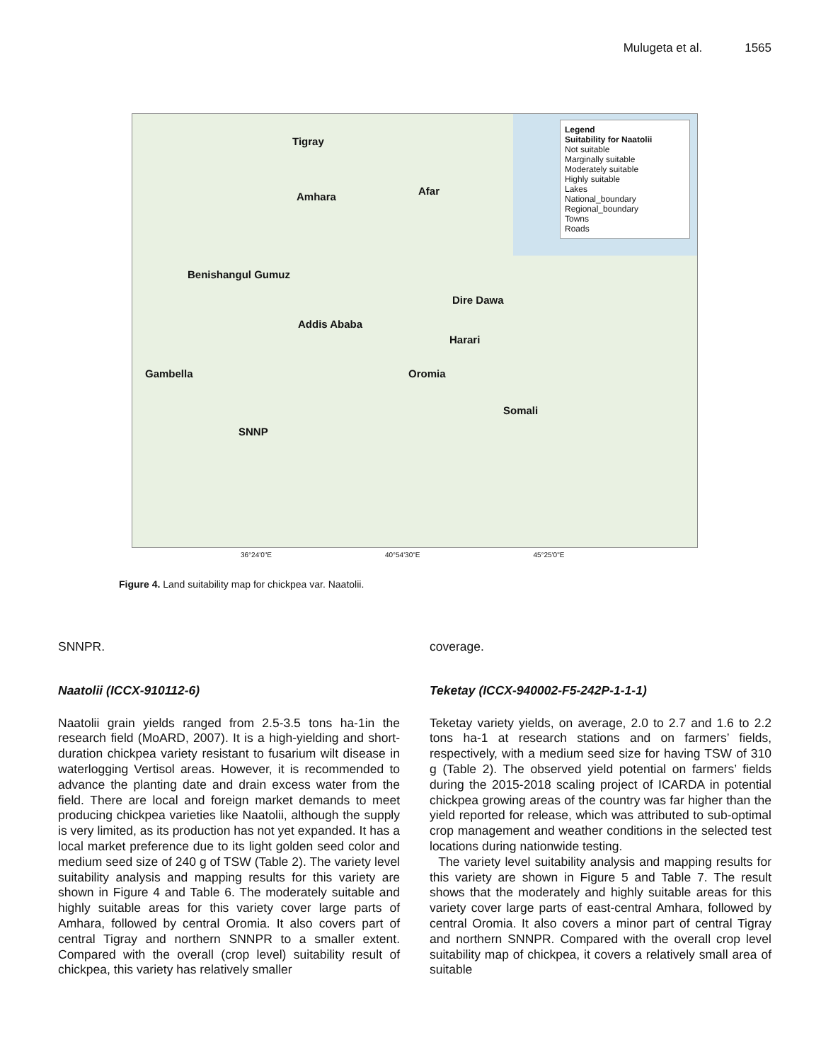Mulugeta et al. 1565
Legend
Suitability for Naatolii
Not suitable
Marginally suitable
Moderately suitable
Highly suitable
Lakes
National_boundary
Regional_boundary
Towns
Roads
Tigray
Amhara Afar
Benishangul Gumuz
Addis Ababa
Dire Dawa
Harari
Gambella Oromia
Somali
SNNP
36°24'0"E 40°54'30"E 45°25'0"E
Figure 4. Land suitability map for chickpea var. Naatolii.
SNNPR.
Naatolii (ICCX-910112-6)
Naatolii grain yields ranged from 2.5-3.5 tons ha-1in the research field (MoARD, 2007). It is a high-yielding and short-duration chickpea variety resistant to fusarium wilt disease in waterlogging Vertisol areas. However, it is recommended to advance the planting date and drain excess water from the field. There are local and foreign market demands to meet producing chickpea varieties like Naatolii, although the supply is very limited, as its production has not yet expanded. It has a local market preference due to its light golden seed color and medium seed size of 240 g of TSW (Table 2). The variety level suitability analysis and mapping results for this variety are shown in Figure 4 and Table 6. The moderately suitable and highly suitable areas for this variety cover large parts of Amhara, followed by central Oromia. It also covers part of central Tigray and northern SNNPR to a smaller extent. Compared with the overall (crop level) suitability result of chickpea, this variety has relatively smaller
coverage.
Teketay (ICCX-940002-F5-242P-1-1-1)
Teketay variety yields, on average, 2.0 to 2.7 and 1.6 to 2.2 tons ha-1 at research stations and on farmers’ fields, respectively, with a medium seed size for having TSW of 310 g (Table 2). The observed yield potential on farmers’ fields during the 2015-2018 scaling project of ICARDA in potential chickpea growing areas of the country was far higher than the yield reported for release, which was attributed to sub-optimal crop management and weather conditions in the selected test locations during nationwide testing.
The variety level suitability analysis and mapping results for this variety are shown in Figure 5 and Table 7. The result shows that the moderately and highly suitable areas for this variety cover large parts of east-central Amhara, followed by central Oromia. It also covers a minor part of central Tigray and northern SNNPR. Compared with the overall crop level suitability map of chickpea, it covers a relatively small area of suitable